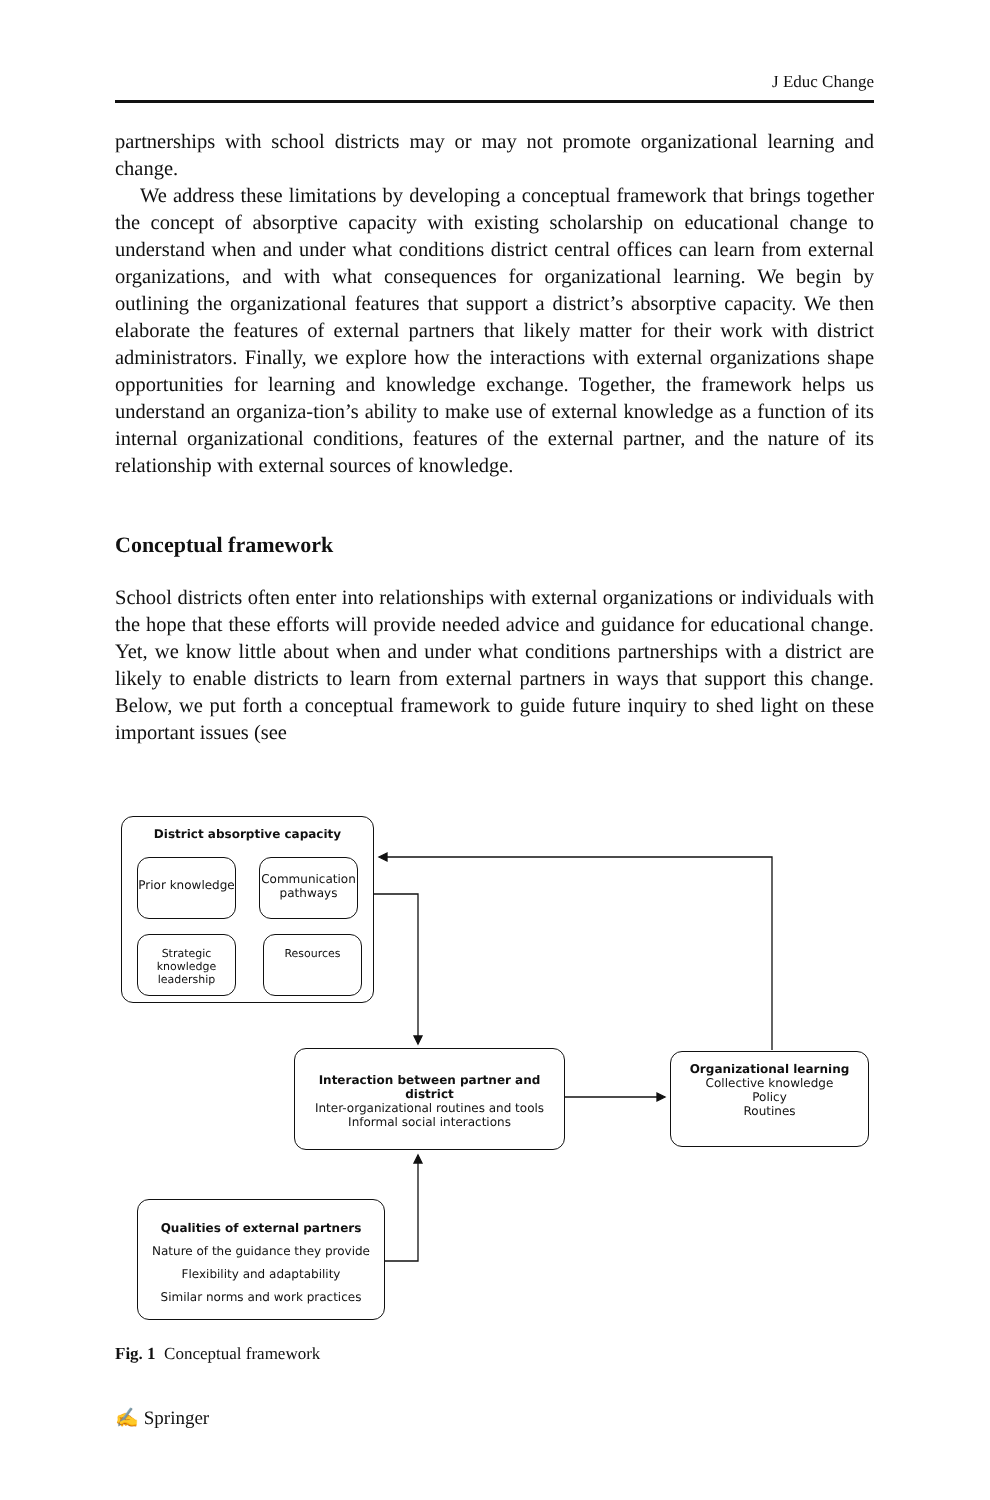J Educ Change
partnerships with school districts may or may not promote organizational learning and change.
We address these limitations by developing a conceptual framework that brings together the concept of absorptive capacity with existing scholarship on educational change to understand when and under what conditions district central offices can learn from external organizations, and with what consequences for organizational learning. We begin by outlining the organizational features that support a district’s absorptive capacity. We then elaborate the features of external partners that likely matter for their work with district administrators. Finally, we explore how the interactions with external organizations shape opportunities for learning and knowledge exchange. Together, the framework helps us understand an organiza-tion’s ability to make use of external knowledge as a function of its internal organizational conditions, features of the external partner, and the nature of its relationship with external sources of knowledge.
Conceptual framework
School districts often enter into relationships with external organizations or individuals with the hope that these efforts will provide needed advice and guidance for educational change. Yet, we know little about when and under what conditions partnerships with a district are likely to enable districts to learn from external partners in ways that support this change. Below, we put forth a conceptual framework to guide future inquiry to shed light on these important issues (see
District absorptive capacity
Prior knowledge
Communication pathways
Strategic knowledge leadership
Resources
Interaction between partner and district
Inter-organizational routines and tools
Informal social interactions
Organizational learning
Collective knowledge
Policy
Routines
Qualities of external partners
Nature of the guidance they provide
Flexibility and adaptability
Similar norms and work practices
Fig. 1 Conceptual framework
✍ Springer